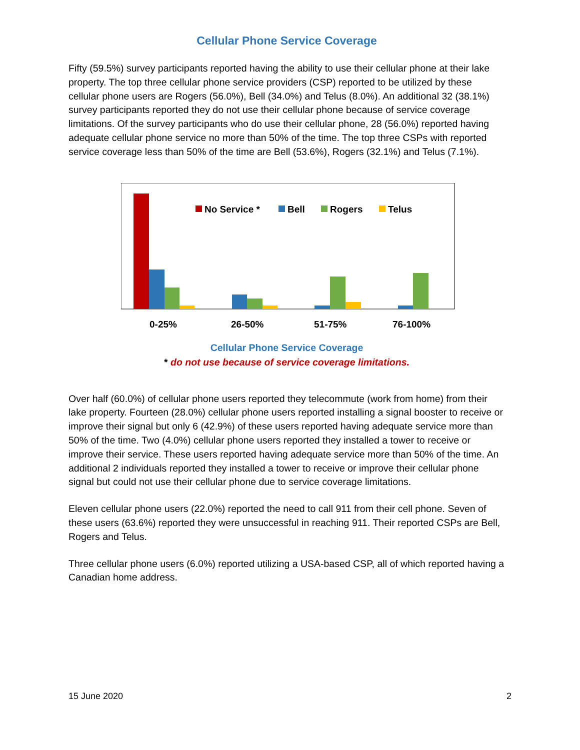Cellular Phone Service Coverage
Fifty (59.5%) survey participants reported having the ability to use their cellular phone at their lake property. The top three cellular phone service providers (CSP) reported to be utilized by these cellular phone users are Rogers (56.0%), Bell (34.0%) and Telus (8.0%). An additional 32 (38.1%) survey participants reported they do not use their cellular phone because of service coverage limitations. Of the survey participants who do use their cellular phone, 28 (56.0%) reported having adequate cellular phone service no more than 50% of the time. The top three CSPs with reported service coverage less than 50% of the time are Bell (53.6%), Rogers (32.1%) and Telus (7.1%).
No Service *
Bell
Rogers
Telus
0-25%
26-50%
51-75%
76-100%
Cellular Phone Service Coverage
* do not use because of service coverage limitations.
Over half (60.0%) of cellular phone users reported they telecommute (work from home) from their lake property. Fourteen (28.0%) cellular phone users reported installing a signal booster to receive or improve their signal but only 6 (42.9%) of these users reported having adequate service more than 50% of the time. Two (4.0%) cellular phone users reported they installed a tower to receive or improve their service. These users reported having adequate service more than 50% of the time. An additional 2 individuals reported they installed a tower to receive or improve their cellular phone signal but could not use their cellular phone due to service coverage limitations.
Eleven cellular phone users (22.0%) reported the need to call 911 from their cell phone. Seven of these users (63.6%) reported they were unsuccessful in reaching 911. Their reported CSPs are Bell, Rogers and Telus.
Three cellular phone users (6.0%) reported utilizing a USA-based CSP, all of which reported having a Canadian home address.
15 June 2020 2